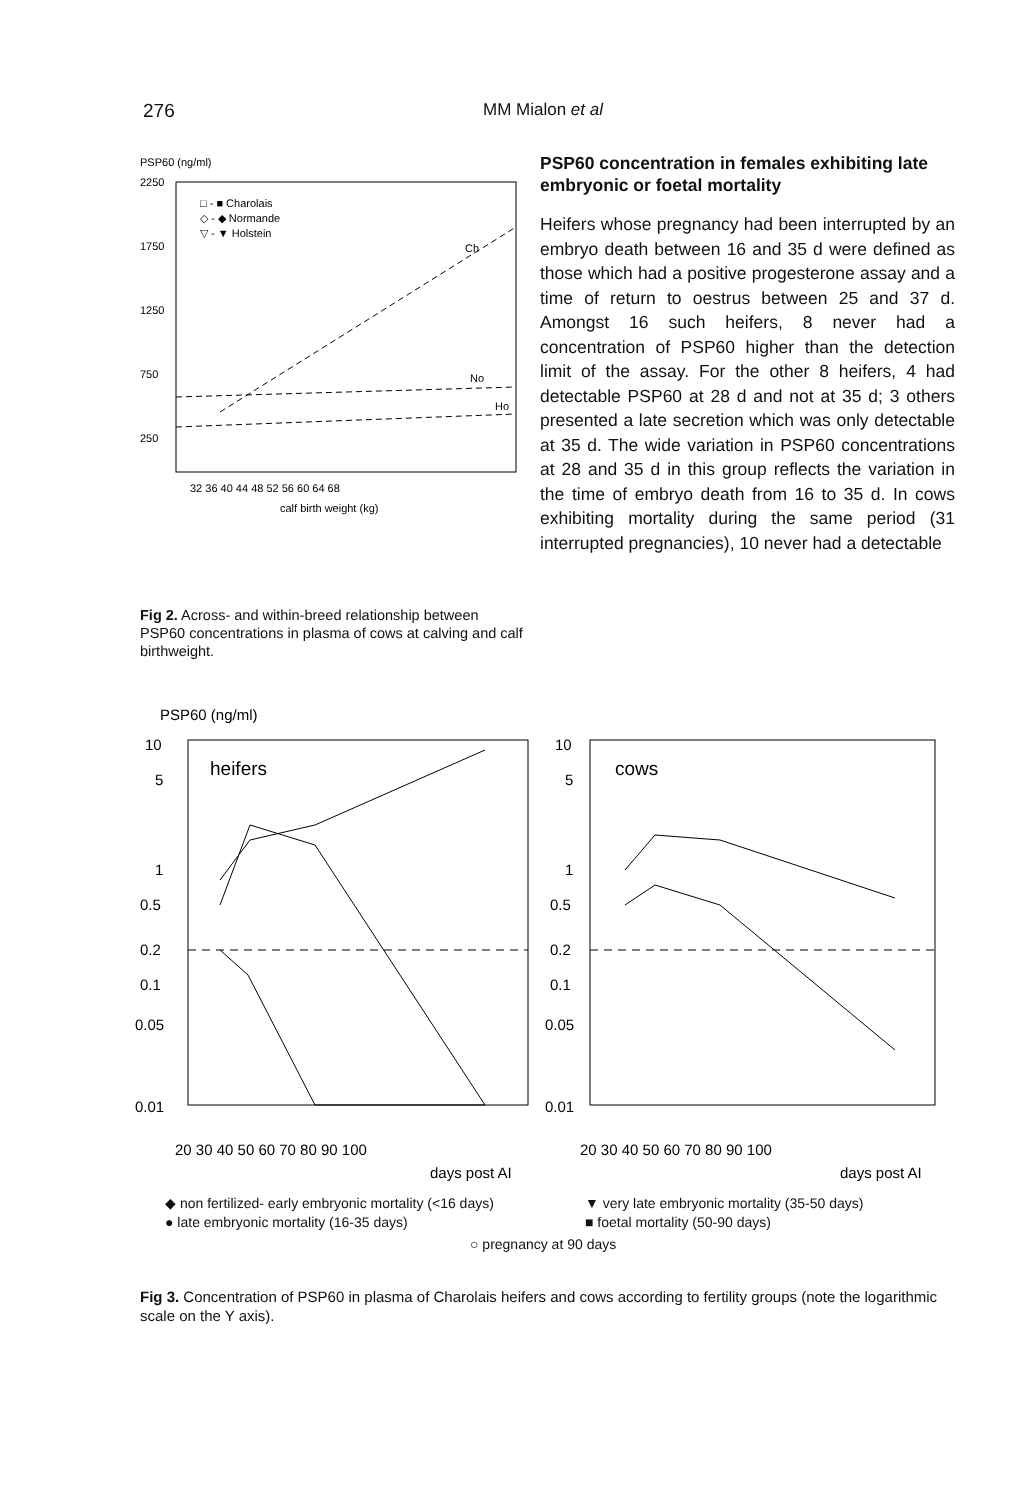276 MM Mialon et al
PSP60 (ng/ml)
2250
1750
1250
750
250
□ - ■ Charolais
◇ - ◆ Normande
▽ - ▼ Holstein
Ch
No
Ho
32 36 40 44 48 52 56 60 64 68
calf birth weight (kg)
Fig 2. Across- and within-breed relationship between PSP60 concentrations in plasma of cows at calving and calf birthweight.
PSP60 concentration in females exhibiting late embryonic or foetal mortality
Heifers whose pregnancy had been interrupted by an embryo death between 16 and 35 d were defined as those which had a positive progesterone assay and a time of return to oestrus between 25 and 37 d. Amongst 16 such heifers, 8 never had a concentration of PSP60 higher than the detection limit of the assay. For the other 8 heifers, 4 had detectable PSP60 at 28 d and not at 35 d; 3 others presented a late secretion which was only detectable at 35 d. The wide variation in PSP60 concentrations at 28 and 35 d in this group reflects the variation in the time of embryo death from 16 to 35 d. In cows exhibiting mortality during the same period (31 interrupted pregnancies), 10 never had a detectable
PSP60 (ng/ml)
heifers
cows
10
5
1
0.5
0.2
0.1
0.05
0.01
10
5
1
0.5
0.2
0.1
0.05
0.01
20 30 40 50 60 70 80 90 100
days post AI
20 30 40 50 60 70 80 90 100
days post AI
◆ non fertilized- early embryonic mortality (<16 days)
▼ very late embryonic mortality (35-50 days)
● late embryonic mortality (16-35 days)
■ foetal mortality (50-90 days)
○ pregnancy at 90 days
Fig 3. Concentration of PSP60 in plasma of Charolais heifers and cows according to fertility groups (note the logarithmic scale on the Y axis).